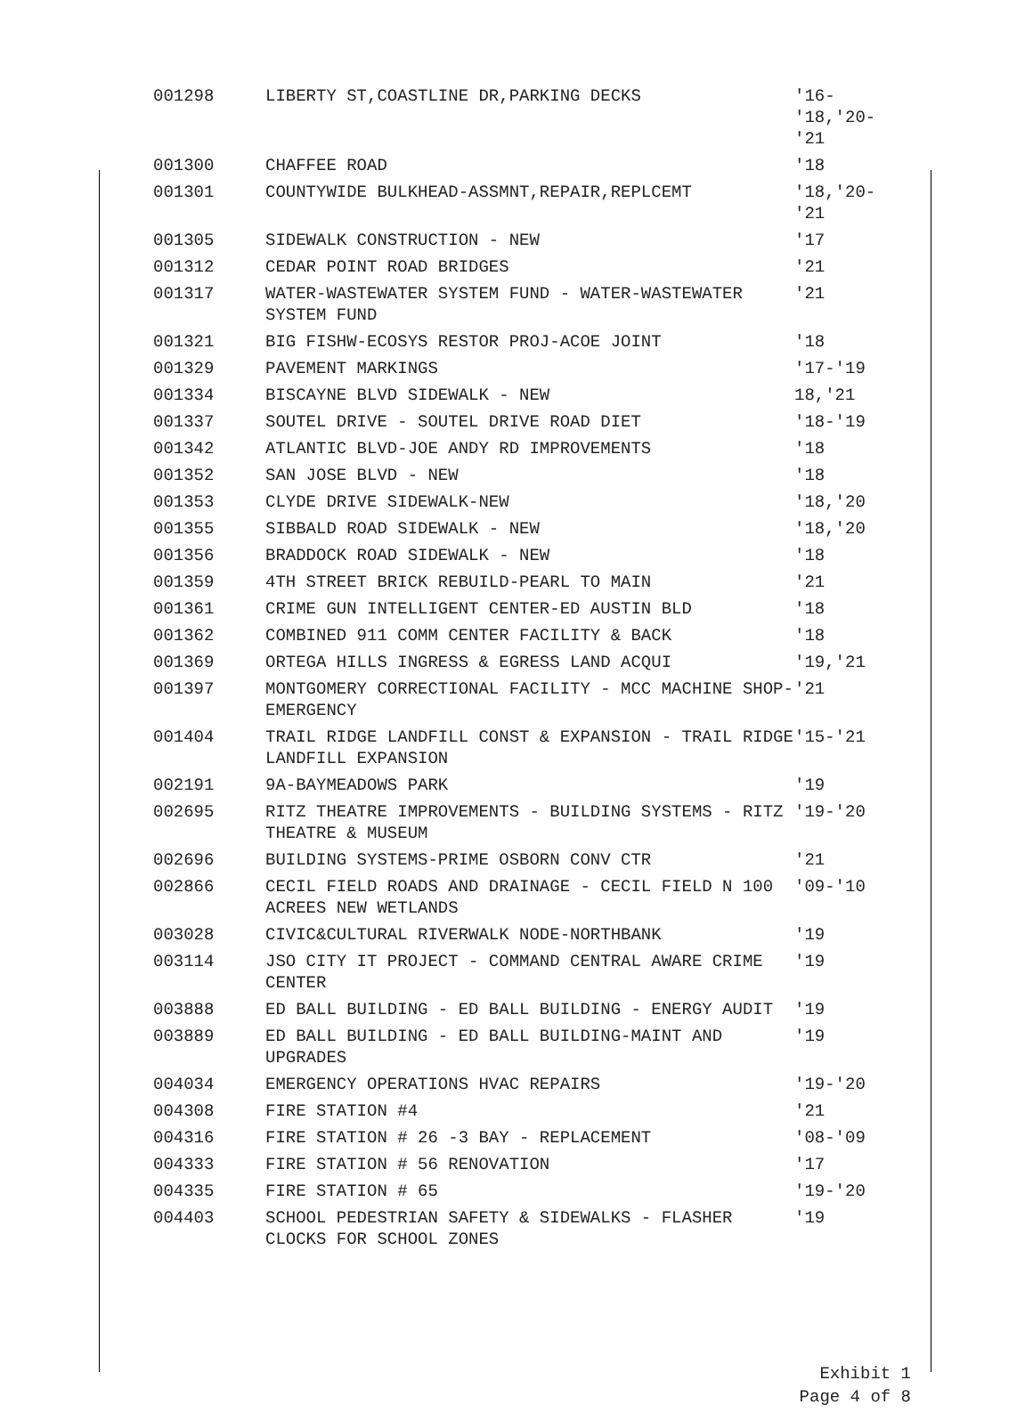| 001298 | LIBERTY ST,COASTLINE DR,PARKING DECKS | '16- '18,'20- '21 |
| 001300 | CHAFFEE ROAD | '18 |
| 001301 | COUNTYWIDE BULKHEAD-ASSMNT,REPAIR,REPLCEMT | '18,'20- '21 |
| 001305 | SIDEWALK CONSTRUCTION - NEW | '17 |
| 001312 | CEDAR POINT ROAD BRIDGES | '21 |
| 001317 | WATER-WASTEWATER SYSTEM FUND - WATER-WASTEWATER SYSTEM FUND | '21 |
| 001321 | BIG FISHW-ECOSYS RESTOR PROJ-ACOE JOINT | '18 |
| 001329 | PAVEMENT MARKINGS | '17-'19 |
| 001334 | BISCAYNE BLVD SIDEWALK - NEW | 18,'21 |
| 001337 | SOUTEL DRIVE - SOUTEL DRIVE ROAD DIET | '18-'19 |
| 001342 | ATLANTIC BLVD-JOE ANDY RD IMPROVEMENTS | '18 |
| 001352 | SAN JOSE BLVD - NEW | '18 |
| 001353 | CLYDE DRIVE SIDEWALK-NEW | '18,'20 |
| 001355 | SIBBALD ROAD SIDEWALK - NEW | '18,'20 |
| 001356 | BRADDOCK ROAD SIDEWALK - NEW | '18 |
| 001359 | 4TH STREET BRICK REBUILD-PEARL TO MAIN | '21 |
| 001361 | CRIME GUN INTELLIGENT CENTER-ED AUSTIN BLD | '18 |
| 001362 | COMBINED 911 COMM CENTER FACILITY & BACK | '18 |
| 001369 | ORTEGA HILLS INGRESS & EGRESS LAND ACQUI | '19,'21 |
| 001397 | MONTGOMERY CORRECTIONAL FACILITY - MCC MACHINE SHOP-EMERGENCY | '21 |
| 001404 | TRAIL RIDGE LANDFILL CONST & EXPANSION - TRAIL RIDGE LANDFILL EXPANSION | '15-'21 |
| 002191 | 9A-BAYMEADOWS PARK | '19 |
| 002695 | RITZ THEATRE IMPROVEMENTS - BUILDING SYSTEMS - RITZ THEATRE & MUSEUM | '19-'20 |
| 002696 | BUILDING SYSTEMS-PRIME OSBORN CONV CTR | '21 |
| 002866 | CECIL FIELD ROADS AND DRAINAGE - CECIL FIELD N 100 ACREES NEW WETLANDS | '09-'10 |
| 003028 | CIVIC&CULTURAL RIVERWALK NODE-NORTHBANK | '19 |
| 003114 | JSO CITY IT PROJECT - COMMAND CENTRAL AWARE CRIME CENTER | '19 |
| 003888 | ED BALL BUILDING - ED BALL BUILDING - ENERGY AUDIT | '19 |
| 003889 | ED BALL BUILDING - ED BALL BUILDING-MAINT AND UPGRADES | '19 |
| 004034 | EMERGENCY OPERATIONS HVAC REPAIRS | '19-'20 |
| 004308 | FIRE STATION #4 | '21 |
| 004316 | FIRE STATION # 26 -3 BAY - REPLACEMENT | '08-'09 |
| 004333 | FIRE STATION # 56 RENOVATION | '17 |
| 004335 | FIRE STATION # 65 | '19-'20 |
| 004403 | SCHOOL PEDESTRIAN SAFETY & SIDEWALKS - FLASHER CLOCKS FOR SCHOOL ZONES | '19 |
Exhibit 1
Page 4 of 8